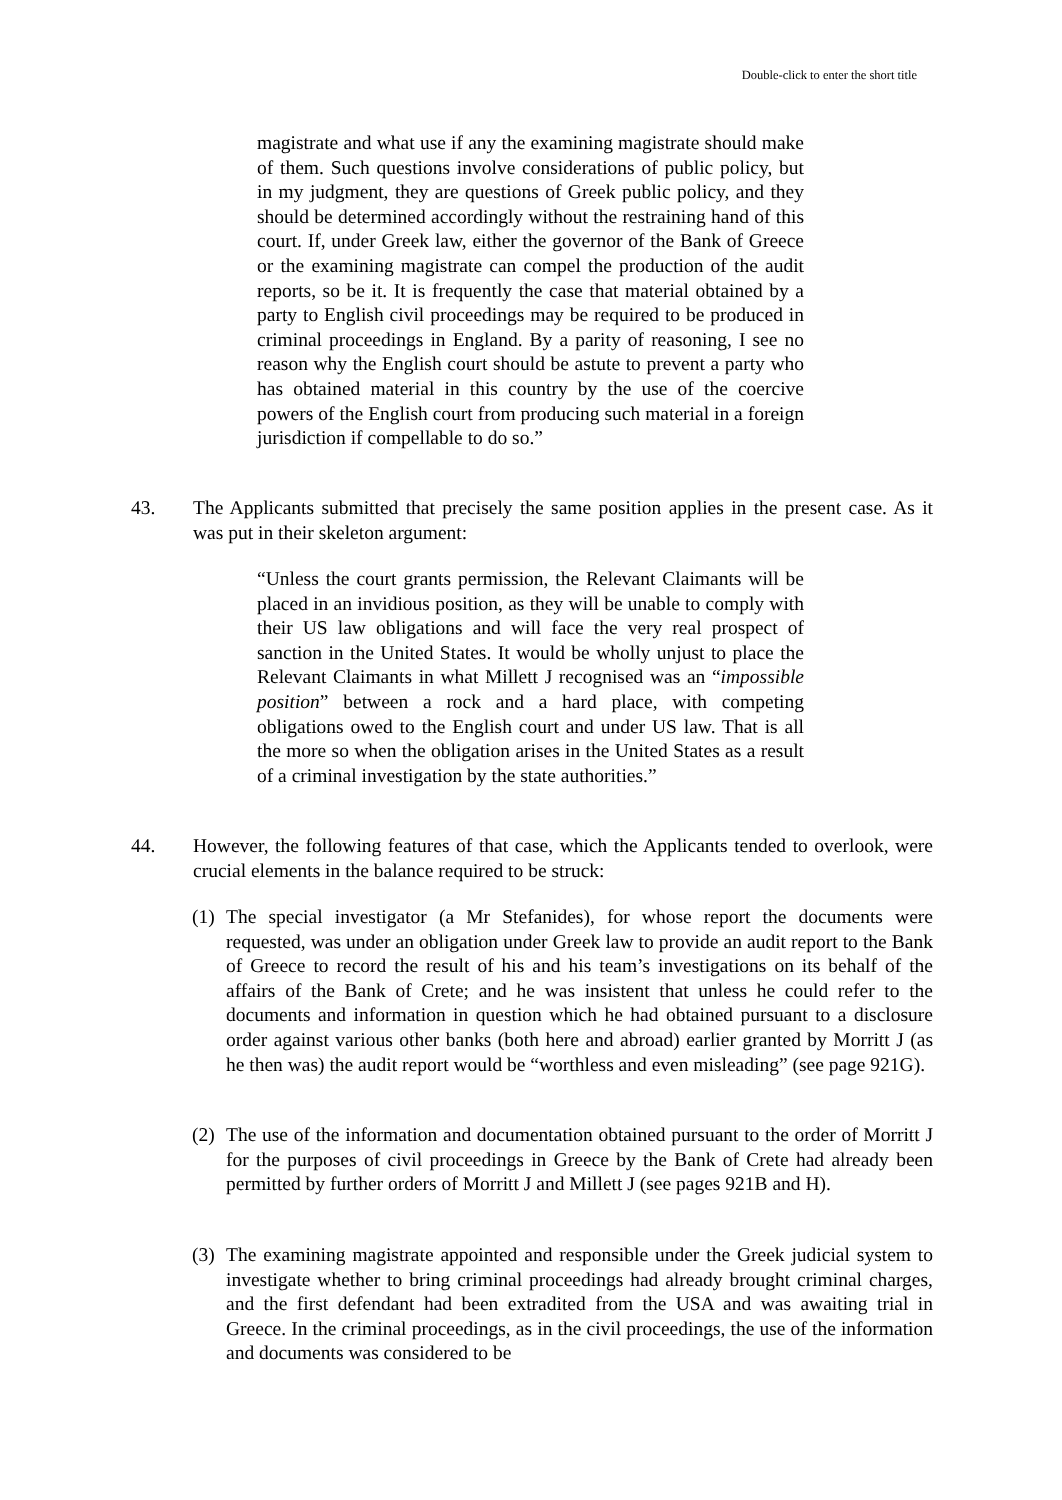Double-click to enter the short title
magistrate and what use if any the examining magistrate should make of them. Such questions involve considerations of public policy, but in my judgment, they are questions of Greek public policy, and they should be determined accordingly without the restraining hand of this court. If, under Greek law, either the governor of the Bank of Greece or the examining magistrate can compel the production of the audit reports, so be it. It is frequently the case that material obtained by a party to English civil proceedings may be required to be produced in criminal proceedings in England. By a parity of reasoning, I see no reason why the English court should be astute to prevent a party who has obtained material in this country by the use of the coercive powers of the English court from producing such material in a foreign jurisdiction if compellable to do so.”
43. The Applicants submitted that precisely the same position applies in the present case. As it was put in their skeleton argument:
“Unless the court grants permission, the Relevant Claimants will be placed in an invidious position, as they will be unable to comply with their US law obligations and will face the very real prospect of sanction in the United States. It would be wholly unjust to place the Relevant Claimants in what Millett J recognised was an “impossible position” between a rock and a hard place, with competing obligations owed to the English court and under US law. That is all the more so when the obligation arises in the United States as a result of a criminal investigation by the state authorities.”
44. However, the following features of that case, which the Applicants tended to overlook, were crucial elements in the balance required to be struck:
(1)
The special investigator (a Mr Stefanides), for whose report the documents were requested, was under an obligation under Greek law to provide an audit report to the Bank of Greece to record the result of his and his team’s investigations on its behalf of the affairs of the Bank of Crete; and he was insistent that unless he could refer to the documents and information in question which he had obtained pursuant to a disclosure order against various other banks (both here and abroad) earlier granted by Morritt J (as he then was) the audit report would be “worthless and even misleading” (see page 921G).
(2)
The use of the information and documentation obtained pursuant to the order of Morritt J for the purposes of civil proceedings in Greece by the Bank of Crete had already been permitted by further orders of Morritt J and Millett J (see pages 921B and H).
(3)
The examining magistrate appointed and responsible under the Greek judicial system to investigate whether to bring criminal proceedings had already brought criminal charges, and the first defendant had been extradited from the USA and was awaiting trial in Greece. In the criminal proceedings, as in the civil proceedings, the use of the information and documents was considered to be